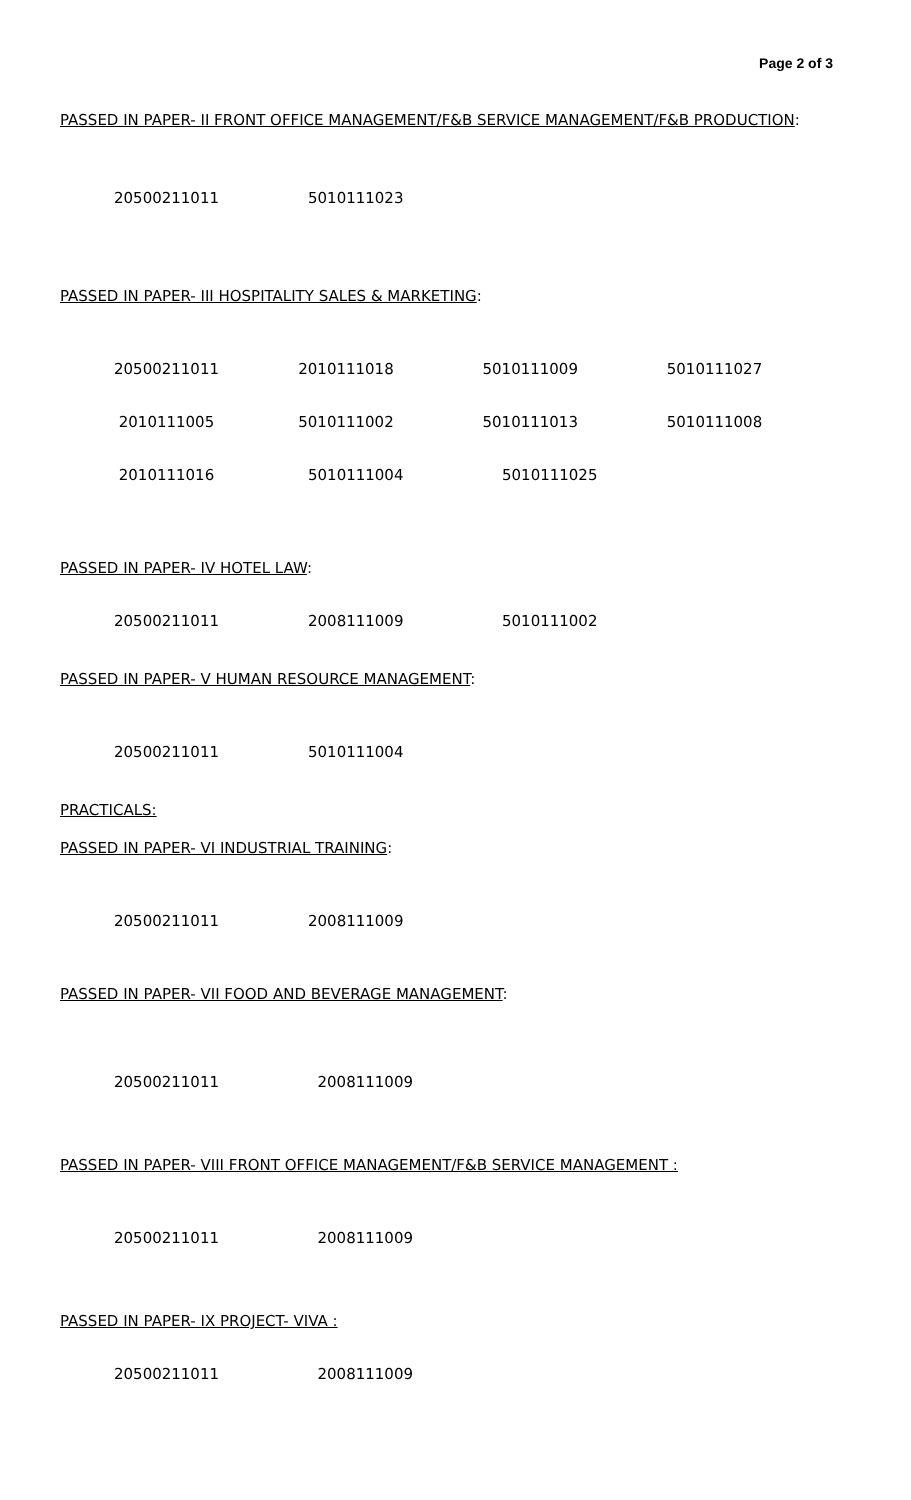Page 2 of 3
PASSED IN PAPER- II FRONT OFFICE MANAGEMENT/F&B SERVICE MANAGEMENT/F&B PRODUCTION:
20500211011 5010111023
PASSED IN PAPER- III HOSPITALITY SALES & MARKETING:
20500211011 2010111018 5010111009 5010111027
2010111005 5010111002 5010111013 5010111008
2010111016 5010111004 5010111025
PASSED IN PAPER- IV HOTEL LAW:
20500211011 2008111009 5010111002
PASSED IN PAPER- V HUMAN RESOURCE MANAGEMENT:
20500211011 5010111004
PRACTICALS:
PASSED IN PAPER- VI INDUSTRIAL TRAINING:
20500211011 2008111009
PASSED IN PAPER- VII FOOD AND BEVERAGE MANAGEMENT:
20500211011 2008111009
PASSED IN PAPER- VIII FRONT OFFICE MANAGEMENT/F&B SERVICE MANAGEMENT :
20500211011 2008111009
PASSED IN PAPER- IX PROJECT- VIVA :
20500211011 2008111009